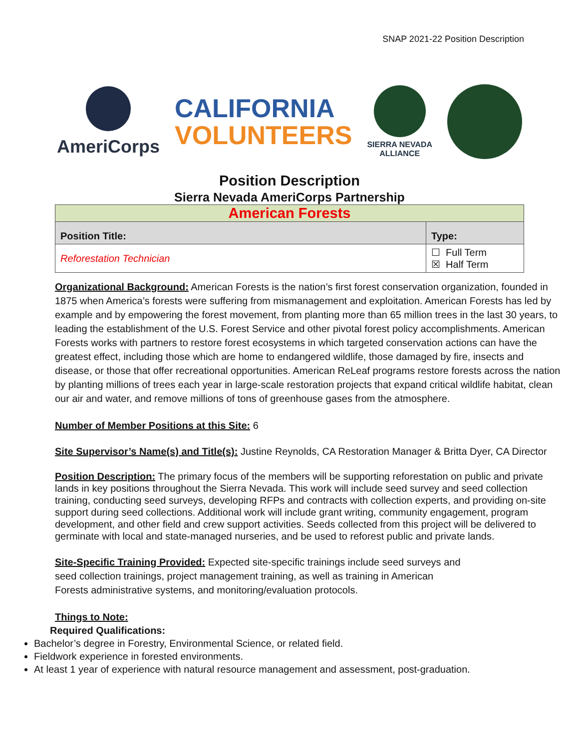SNAP 2021-22 Position Description
AmeriCorps
CALIFORNIA
VOLUNTEERS
SIERRA NEVADA
ALLIANCE
Position Description
Sierra Nevada AmeriCorps Partnership
| American Forests | |
| Position Title: | Type: |
| Reforestation Technician | ☐ Full Term ☒ Half Term |
Organizational Background: American Forests is the nation’s first forest conservation organization, founded in 1875 when America’s forests were suffering from mismanagement and exploitation. American Forests has led by example and by empowering the forest movement, from planting more than 65 million trees in the last 30 years, to leading the establishment of the U.S. Forest Service and other pivotal forest policy accomplishments. American Forests works with partners to restore forest ecosystems in which targeted conservation actions can have the greatest effect, including those which are home to endangered wildlife, those damaged by fire, insects and disease, or those that offer recreational opportunities. American ReLeaf programs restore forests across the nation by planting millions of trees each year in large-scale restoration projects that expand critical wildlife habitat, clean our air and water, and remove millions of tons of greenhouse gases from the atmosphere.
Number of Member Positions at this Site: 6
Site Supervisor’s Name(s) and Title(s): Justine Reynolds, CA Restoration Manager & Britta Dyer, CA Director
Position Description: The primary focus of the members will be supporting reforestation on public and private lands in key positions throughout the Sierra Nevada. This work will include seed survey and seed collection training, conducting seed surveys, developing RFPs and contracts with collection experts, and providing on-site support during seed collections. Additional work will include grant writing, community engagement, program development, and other field and crew support activities. Seeds collected from this project will be delivered to germinate with local and state-managed nurseries, and be used to reforest public and private lands.
Site-Specific Training Provided: Expected site-specific trainings include seed surveys and seed collection trainings, project management training, as well as training in American Forests administrative systems, and monitoring/evaluation protocols.
Things to Note:
Required Qualifications:
Bachelor’s degree in Forestry, Environmental Science, or related field.
Fieldwork experience in forested environments.
At least 1 year of experience with natural resource management and assessment, post-graduation.